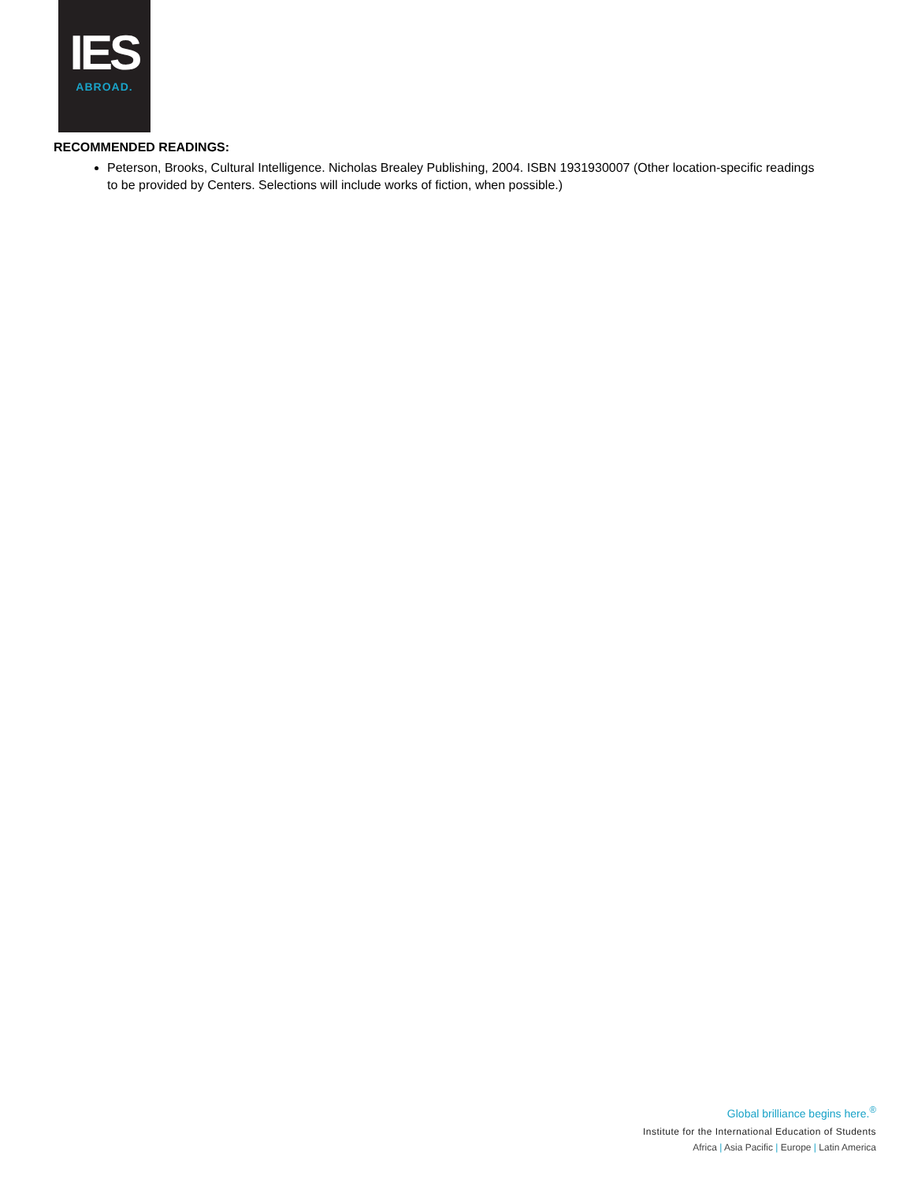IES
ABROAD.
RECOMMENDED READINGS:
Peterson, Brooks, Cultural Intelligence. Nicholas Brealey Publishing, 2004. ISBN 1931930007 (Other location-specific readings to be provided by Centers. Selections will include works of fiction, when possible.)
Global brilliance begins here.<sup>®</sup>
Institute for the International Education of Students
Africa | Asia Pacific | Europe | Latin America